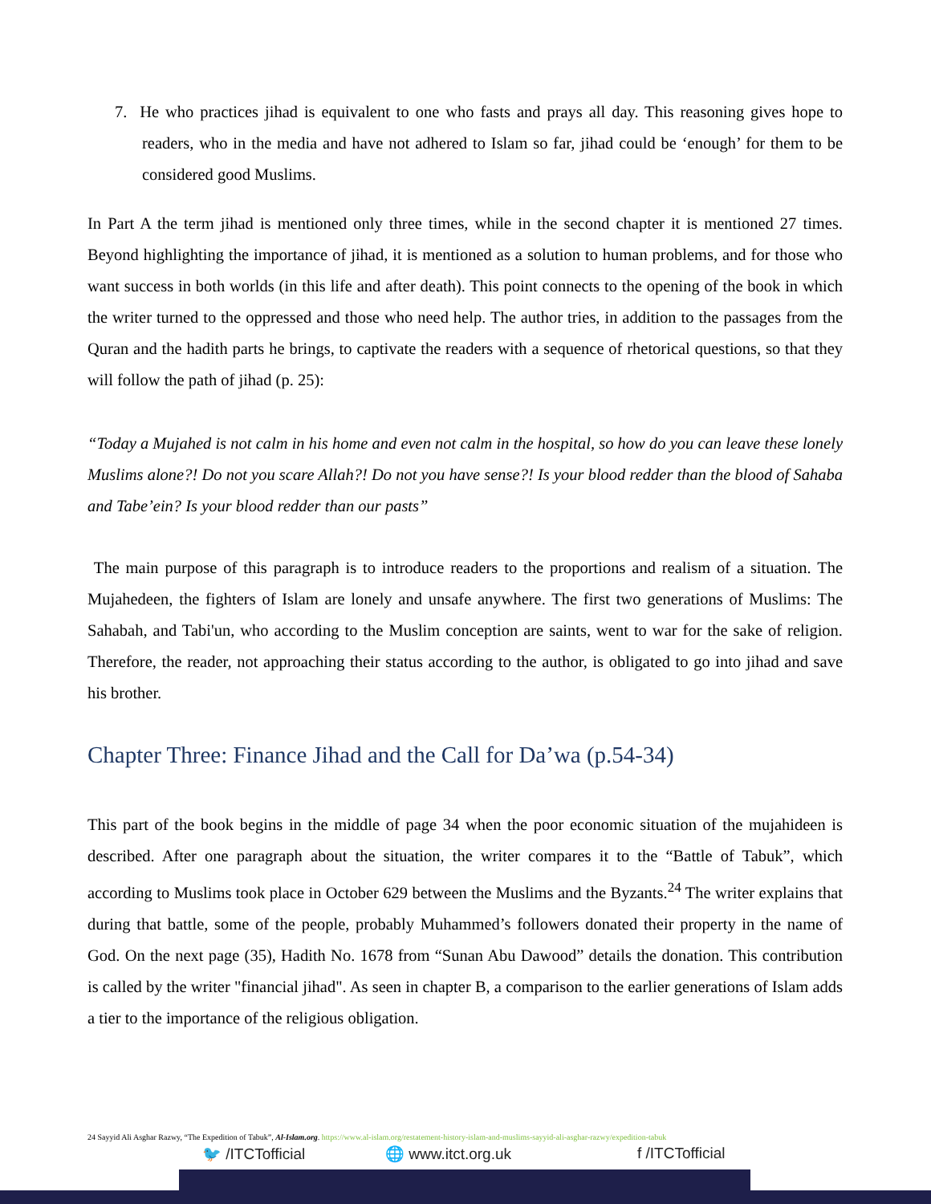7. He who practices jihad is equivalent to one who fasts and prays all day. This reasoning gives hope to readers, who in the media and have not adhered to Islam so far, jihad could be ‘enough’ for them to be considered good Muslims.
In Part A the term jihad is mentioned only three times, while in the second chapter it is mentioned 27 times. Beyond highlighting the importance of jihad, it is mentioned as a solution to human problems, and for those who want success in both worlds (in this life and after death). This point connects to the opening of the book in which the writer turned to the oppressed and those who need help. The author tries, in addition to the passages from the Quran and the hadith parts he brings, to captivate the readers with a sequence of rhetorical questions, so that they will follow the path of jihad (p. 25):
“Today a Mujahed is not calm in his home and even not calm in the hospital, so how do you can leave these lonely Muslims alone?! Do not you scare Allah?! Do not you have sense?! Is your blood redder than the blood of Sahaba and Tabe’ein? Is your blood redder than our pasts”
The main purpose of this paragraph is to introduce readers to the proportions and realism of a situation. The Mujahedeen, the fighters of Islam are lonely and unsafe anywhere. The first two generations of Muslims: The Sahabah, and Tabi'un, who according to the Muslim conception are saints, went to war for the sake of religion. Therefore, the reader, not approaching their status according to the author, is obligated to go into jihad and save his brother.
Chapter Three: Finance Jihad and the Call for Da’wa (p.54-34)
This part of the book begins in the middle of page 34 when the poor economic situation of the mujahideen is described. After one paragraph about the situation, the writer compares it to the “Battle of Tabuk”, which according to Muslims took place in October 629 between the Muslims and the Byzants.<sup>24</sup> The writer explains that during that battle, some of the people, probably Muhammed’s followers donated their property in the name of God. On the next page (35), Hadith No. 1678 from “Sunan Abu Dawood” details the donation. This contribution is called by the writer "financial jihad". As seen in chapter B, a comparison to the earlier generations of Islam adds a tier to the importance of the religious obligation.
24 Sayyid Ali Asghar Razwy, “The Expedition of Tabuk”, Al-Islam.org. https://www.al-islam.org/restatement-history-islam-and-muslims-sayyid-ali-asghar-razwy/expedition-tabuk
🐦 /ITCTofficial 🌐 www.itct.org.uk f /ITCTofficial